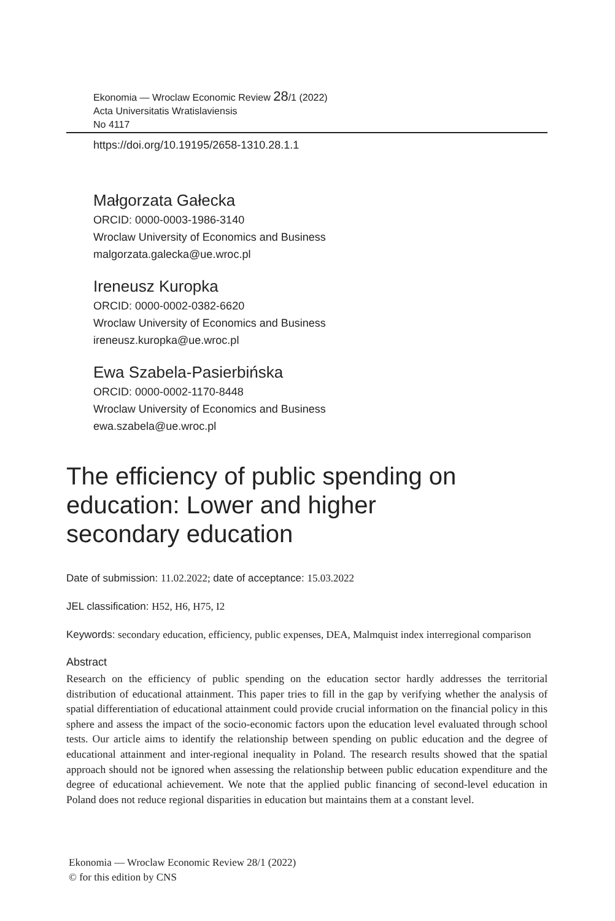Ekonomia — Wroclaw Economic Review 28/1 (2022)
Acta Universitatis Wratislaviensis
No 4117
https://doi.org/10.19195/2658-1310.28.1.1
Małgorzata Gałecka
ORCID: 0000-0003-1986-3140
Wroclaw University of Economics and Business
malgorzata.galecka@ue.wroc.pl
Ireneusz Kuropka
ORCID: 0000-0002-0382-6620
Wroclaw University of Economics and Business
ireneusz.kuropka@ue.wroc.pl
Ewa Szabela-Pasierbińska
ORCID: 0000-0002-1170-8448
Wroclaw University of Economics and Business
ewa.szabela@ue.wroc.pl
The efficiency of public spending on education: Lower and higher secondary education
Date of submission: 11.02.2022; date of acceptance: 15.03.2022
JEL classification: H52, H6, H75, I2
Keywords: secondary education, efficiency, public expenses, DEA, Malmquist index interregional comparison
Abstract
Research on the efficiency of public spending on the education sector hardly addresses the territorial distribution of educational attainment. This paper tries to fill in the gap by verifying whether the analysis of spatial differentiation of educational attainment could provide crucial information on the financial policy in this sphere and assess the impact of the socio-economic factors upon the education level evaluated through school tests. Our article aims to identify the relationship between spending on public education and the degree of educational attainment and inter-regional inequality in Poland. The research results showed that the spatial approach should not be ignored when assessing the relationship between public education expenditure and the degree of educational achievement. We note that the applied public financing of second-level education in Poland does not reduce regional disparities in education but maintains them at a constant level.
Ekonomia — Wroclaw Economic Review 28/1 (2022)
© for this edition by CNS